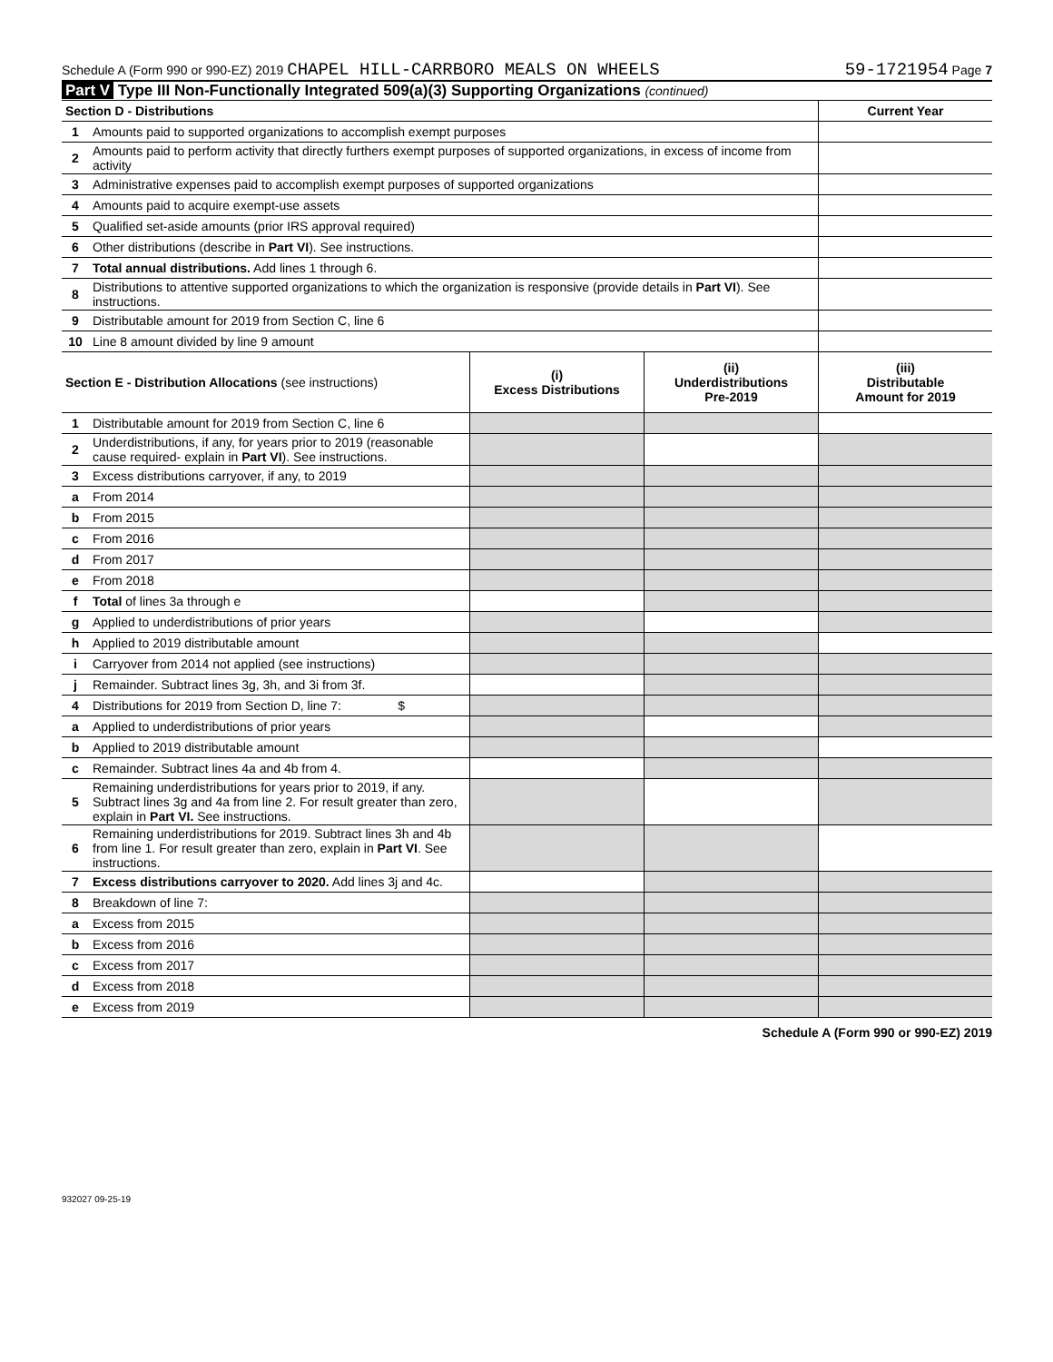Schedule A (Form 990 or 990-EZ) 2019 CHAPEL HILL-CARRBORO MEALS ON WHEELS 59-1721954 Page 7
Part V Type III Non-Functionally Integrated 509(a)(3) Supporting Organizations (continued)
| Section D - Distributions | | Current Year |
| 1 | Amounts paid to supported organizations to accomplish exempt purposes | |
| 2 | Amounts paid to perform activity that directly furthers exempt purposes of supported organizations, in excess of income from activity | |
| 3 | Administrative expenses paid to accomplish exempt purposes of supported organizations | |
| 4 | Amounts paid to acquire exempt-use assets | |
| 5 | Qualified set-aside amounts (prior IRS approval required) | |
| 6 | Other distributions (describe in Part VI ). See instructions. | |
| 7 | Total annual distributions. Add lines 1 through 6. | |
| 8 | Distributions to attentive supported organizations to which the organization is responsive (provide details in Part VI ). See instructions. | |
| 9 | Distributable amount for 2019 from Section C, line 6 | |
| 10 | Line 8 amount divided by line 9 amount | |
| Section E - Distribution Allocations (see instructions) | | (i) Excess Distributions | (ii) Underdistributions Pre-2019 | (iii) Distributable Amount for 2019 |
| 1 | Distributable amount for 2019 from Section C, line 6 | | | |
| 2 | Underdistributions, if any, for years prior to 2019 (reasonable cause required- explain in Part VI ). See instructions. | | | |
| 3 | Excess distributions carryover, if any, to 2019 | | | |
| a | From 2014 | | | |
| b | From 2015 | | | |
| c | From 2016 | | | |
| d | From 2017 | | | |
| e | From 2018 | | | |
| f | Total of lines 3a through e | | | |
| g | Applied to underdistributions of prior years | | | |
| h | Applied to 2019 distributable amount | | | |
| i | Carryover from 2014 not applied (see instructions) | | | |
| j | Remainder. Subtract lines 3g, 3h, and 3i from 3f. | | | |
| 4 | Distributions for 2019 from Section D, line 7: $ | | | |
| a | Applied to underdistributions of prior years | | | |
| b | Applied to 2019 distributable amount | | | |
| c | Remainder. Subtract lines 4a and 4b from 4. | | | |
| 5 | Remaining underdistributions for years prior to 2019, if any. Subtract lines 3g and 4a from line 2. For result greater than zero, explain in Part VI. See instructions. | | | |
| 6 | Remaining underdistributions for 2019. Subtract lines 3h and 4b from line 1. For result greater than zero, explain in Part VI . See instructions. | | | |
| 7 | Excess distributions carryover to 2020. Add lines 3j and 4c. | | | |
| 8 | Breakdown of line 7: | | | |
| a | Excess from 2015 | | | |
| b | Excess from 2016 | | | |
| c | Excess from 2017 | | | |
| d | Excess from 2018 | | | |
| e | Excess from 2019 | | | |
Schedule A (Form 990 or 990-EZ) 2019
932027 09-25-19